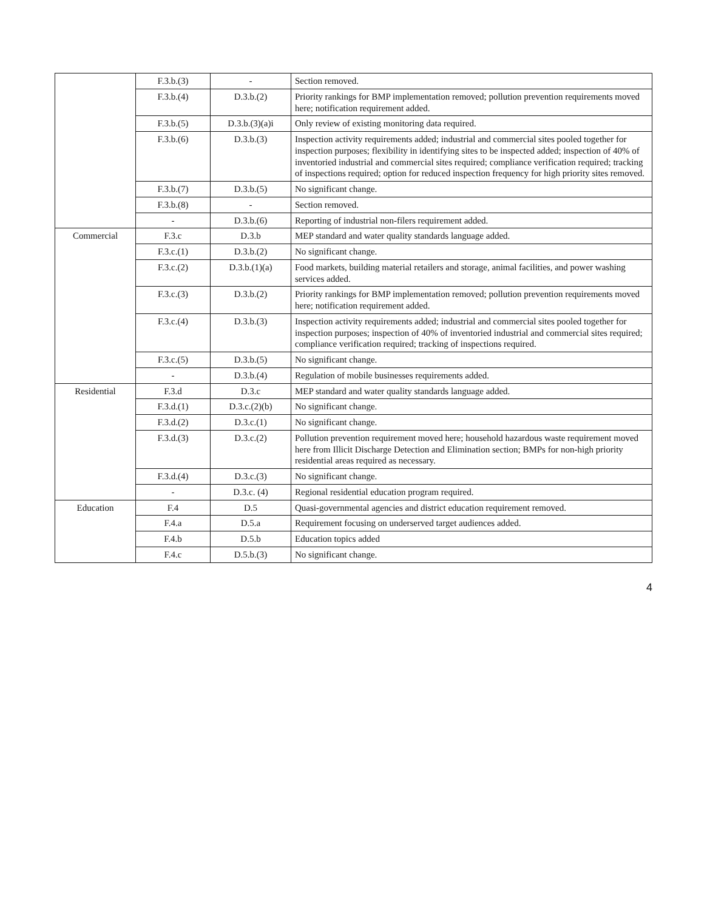| | F.3.b.(3) | - | Section removed. |
| | F.3.b.(4) | D.3.b.(2) | Priority rankings for BMP implementation removed; pollution prevention requirements moved here; notification requirement added. |
| | F.3.b.(5) | D.3.b.(3)(a)i | Only review of existing monitoring data required. |
| | F.3.b.(6) | D.3.b.(3) | Inspection activity requirements added; industrial and commercial sites pooled together for inspection purposes; flexibility in identifying sites to be inspected added; inspection of 40% of inventoried industrial and commercial sites required; compliance verification required; tracking of inspections required; option for reduced inspection frequency for high priority sites removed. |
| | F.3.b.(7) | D.3.b.(5) | No significant change. |
| | F.3.b.(8) | - | Section removed. |
| | - | D.3.b.(6) | Reporting of industrial non-filers requirement added. |
| Commercial | F.3.c | D.3.b | MEP standard and water quality standards language added. |
| | F.3.c.(1) | D.3.b.(2) | No significant change. |
| | F.3.c.(2) | D.3.b.(1)(a) | Food markets, building material retailers and storage, animal facilities, and power washing services added. |
| | F.3.c.(3) | D.3.b.(2) | Priority rankings for BMP implementation removed; pollution prevention requirements moved here; notification requirement added. |
| | F.3.c.(4) | D.3.b.(3) | Inspection activity requirements added; industrial and commercial sites pooled together for inspection purposes; inspection of 40% of inventoried industrial and commercial sites required; compliance verification required; tracking of inspections required. |
| | F.3.c.(5) | D.3.b.(5) | No significant change. |
| | - | D.3.b.(4) | Regulation of mobile businesses requirements added. |
| Residential | F.3.d | D.3.c | MEP standard and water quality standards language added. |
| | F.3.d.(1) | D.3.c.(2)(b) | No significant change. |
| | F.3.d.(2) | D.3.c.(1) | No significant change. |
| | F.3.d.(3) | D.3.c.(2) | Pollution prevention requirement moved here; household hazardous waste requirement moved here from Illicit Discharge Detection and Elimination section; BMPs for non-high priority residential areas required as necessary. |
| | F.3.d.(4) | D.3.c.(3) | No significant change. |
| | - | D.3.c. (4) | Regional residential education program required. |
| Education | F.4 | D.5 | Quasi-governmental agencies and district education requirement removed. |
| | F.4.a | D.5.a | Requirement focusing on underserved target audiences added. |
| | F.4.b | D.5.b | Education topics added |
| | F.4.c | D.5.b.(3) | No significant change. |
4